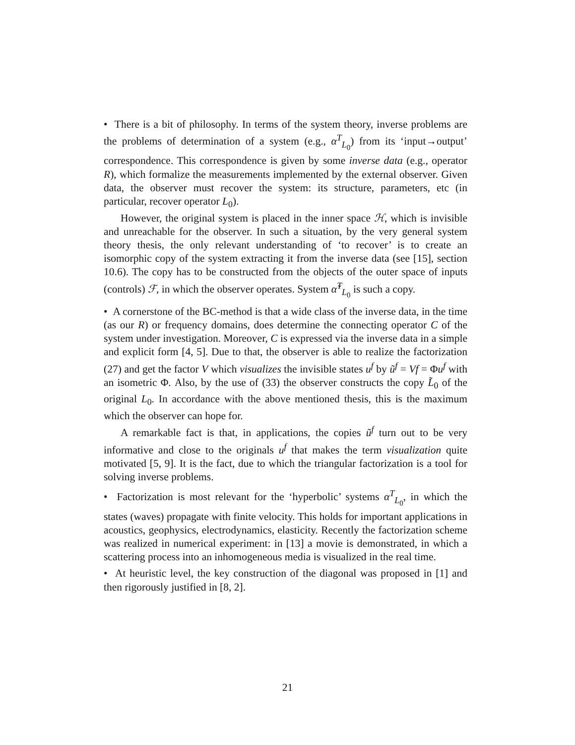• There is a bit of philosophy. In terms of the system theory, inverse problems are the problems of determination of a system (e.g., α<sup>T</sup><sub>L<sub>0</sub></sub>) from its ‘input→output’ correspondence. This correspondence is given by some inverse data (e.g., operator R), which formalize the measurements implemented by the external observer. Given data, the observer must recover the system: its structure, parameters, etc (in particular, recover operator L<sub>0</sub>).
However, the original system is placed in the inner space ℋ, which is invisible and unreachable for the observer. In such a situation, by the very general system theory thesis, the only relevant understanding of ‘to recover’ is to create an isomorphic copy of the system extracting it from the inverse data (see [15], section 10.6). The copy has to be constructed from the objects of the outer space of inputs (controls) ℱ, in which the observer operates. System α̃<sup>T</sup><sub>L<sub>0</sub></sub> is such a copy.
• A cornerstone of the BC-method is that a wide class of the inverse data, in the time (as our R) or frequency domains, does determine the connecting operator C of the system under investigation. Moreover, C is expressed via the inverse data in a simple and explicit form [4, 5]. Due to that, the observer is able to realize the factorization (27) and get the factor V which visualizes the invisible states u<sup>f</sup> by ũ<sup>f</sup> = Vf = Φu<sup>f</sup> with an isometric Φ. Also, by the use of (33) the observer constructs the copy L̃<sub>0</sub> of the original L<sub>0</sub>. In accordance with the above mentioned thesis, this is the maximum which the observer can hope for.
A remarkable fact is that, in applications, the copies ũ<sup>f</sup> turn out to be very informative and close to the originals u<sup>f</sup> that makes the term visualization quite motivated [5, 9]. It is the fact, due to which the triangular factorization is a tool for solving inverse problems.
• Factorization is most relevant for the ‘hyperbolic’ systems α<sup>T</sup><sub>L<sub>0</sub></sub>, in which the states (waves) propagate with finite velocity. This holds for important applications in acoustics, geophysics, electrodynamics, elasticity. Recently the factorization scheme was realized in numerical experiment: in [13] a movie is demonstrated, in which a scattering process into an inhomogeneous media is visualized in the real time.
• At heuristic level, the key construction of the diagonal was proposed in [1] and then rigorously justified in [8, 2].
21